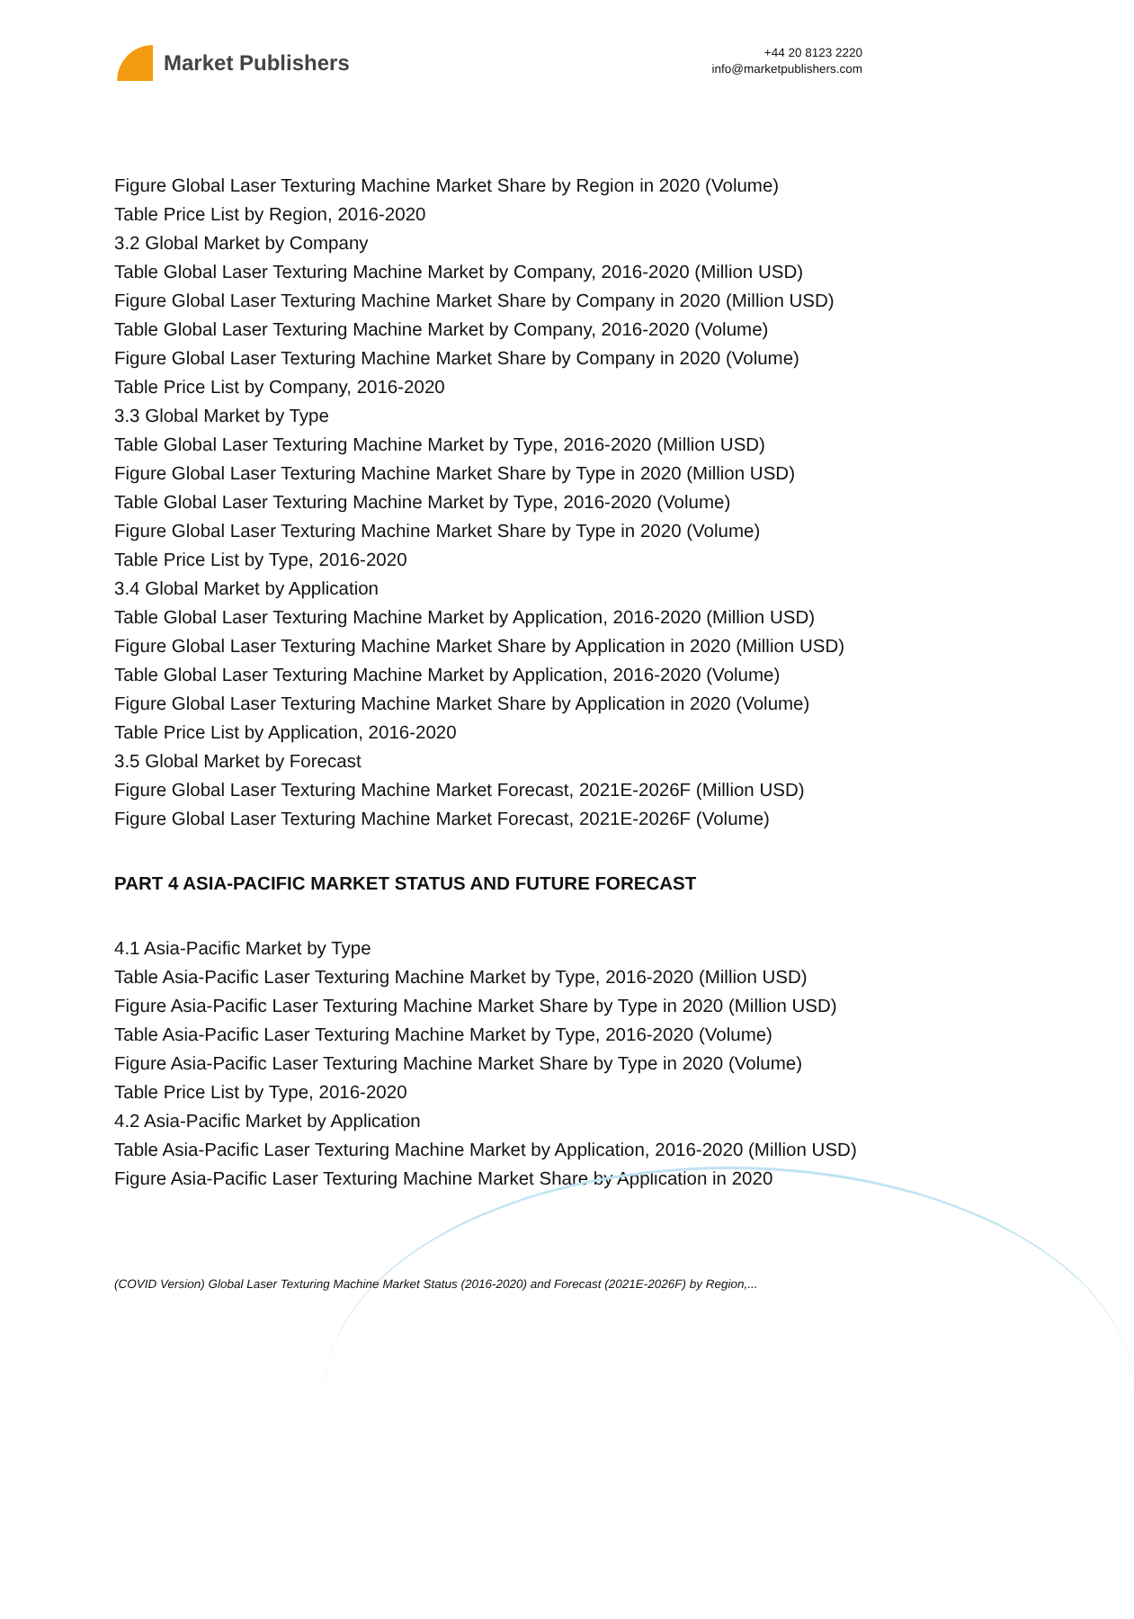Market Publishers
+44 20 8123 2220
info@marketpublishers.com
Figure Global Laser Texturing Machine Market Share by Region in 2020 (Volume)
Table Price List by Region, 2016-2020
3.2 Global Market by Company
Table Global Laser Texturing Machine Market by Company, 2016-2020 (Million USD)
Figure Global Laser Texturing Machine Market Share by Company in 2020 (Million USD)
Table Global Laser Texturing Machine Market by Company, 2016-2020 (Volume)
Figure Global Laser Texturing Machine Market Share by Company in 2020 (Volume)
Table Price List by Company, 2016-2020
3.3 Global Market by Type
Table Global Laser Texturing Machine Market by Type, 2016-2020 (Million USD)
Figure Global Laser Texturing Machine Market Share by Type in 2020 (Million USD)
Table Global Laser Texturing Machine Market by Type, 2016-2020 (Volume)
Figure Global Laser Texturing Machine Market Share by Type in 2020 (Volume)
Table Price List by Type, 2016-2020
3.4 Global Market by Application
Table Global Laser Texturing Machine Market by Application, 2016-2020 (Million USD)
Figure Global Laser Texturing Machine Market Share by Application in 2020 (Million USD)
Table Global Laser Texturing Machine Market by Application, 2016-2020 (Volume)
Figure Global Laser Texturing Machine Market Share by Application in 2020 (Volume)
Table Price List by Application, 2016-2020
3.5 Global Market by Forecast
Figure Global Laser Texturing Machine Market Forecast, 2021E-2026F (Million USD)
Figure Global Laser Texturing Machine Market Forecast, 2021E-2026F (Volume)
PART 4 ASIA-PACIFIC MARKET STATUS AND FUTURE FORECAST
4.1 Asia-Pacific Market by Type
Table Asia-Pacific Laser Texturing Machine Market by Type, 2016-2020 (Million USD)
Figure Asia-Pacific Laser Texturing Machine Market Share by Type in 2020 (Million USD)
Table Asia-Pacific Laser Texturing Machine Market by Type, 2016-2020 (Volume)
Figure Asia-Pacific Laser Texturing Machine Market Share by Type in 2020 (Volume)
Table Price List by Type, 2016-2020
4.2 Asia-Pacific Market by Application
Table Asia-Pacific Laser Texturing Machine Market by Application, 2016-2020 (Million USD)
Figure Asia-Pacific Laser Texturing Machine Market Share by Application in 2020
(COVID Version) Global Laser Texturing Machine Market Status (2016-2020) and Forecast (2021E-2026F) by Region,...